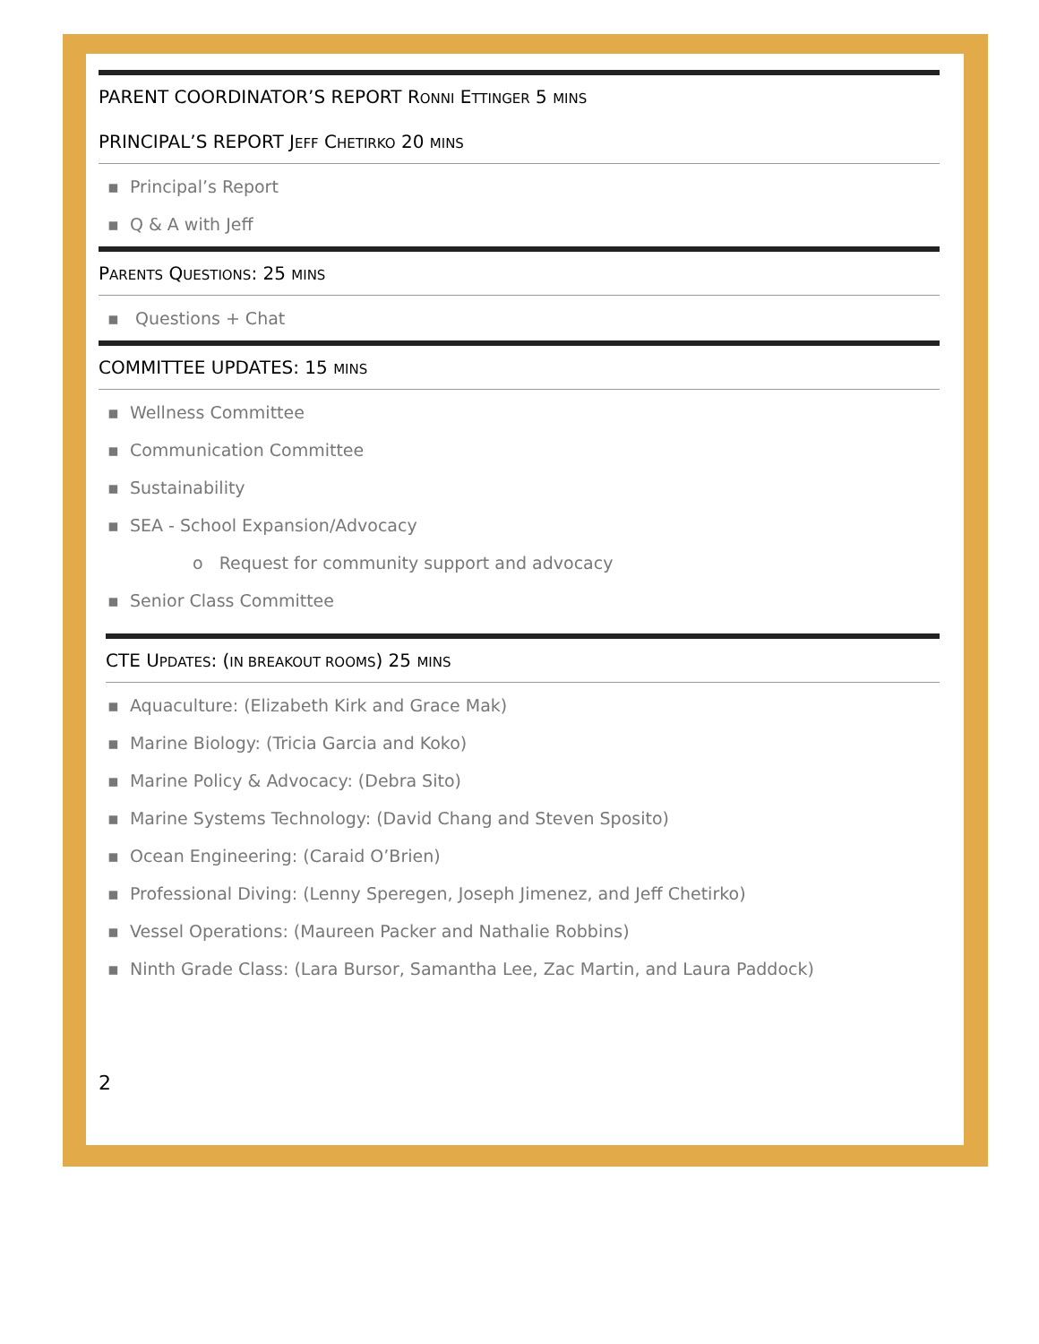PARENT COORDINATOR’S REPORT RONNI ETTINGER 5 MINS
PRINCIPAL’S REPORT JEFF CHETIRKO 20 MINS
▪ Principal’s Report
▪ Q & A with Jeff
PARENTS QUESTIONS: 25 MINS
▪ Questions + Chat
COMMITTEE UPDATES: 15 MINS
▪ Wellness Committee
▪ Communication Committee
▪ Sustainability
▪ SEA - School Expansion/Advocacy
o Request for community support and advocacy
▪ Senior Class Committee
CTE UPDATES: (IN BREAKOUT ROOMS) 25 MINS
▪ Aquaculture: (Elizabeth Kirk and Grace Mak)
▪ Marine Biology: (Tricia Garcia and Koko)
▪ Marine Policy & Advocacy: (Debra Sito)
▪ Marine Systems Technology: (David Chang and Steven Sposito)
▪ Ocean Engineering: (Caraid O’Brien)
▪ Professional Diving: (Lenny Speregen, Joseph Jimenez, and Jeff Chetirko)
▪ Vessel Operations: (Maureen Packer and Nathalie Robbins)
▪ Ninth Grade Class: (Lara Bursor, Samantha Lee, Zac Martin, and Laura Paddock)
2